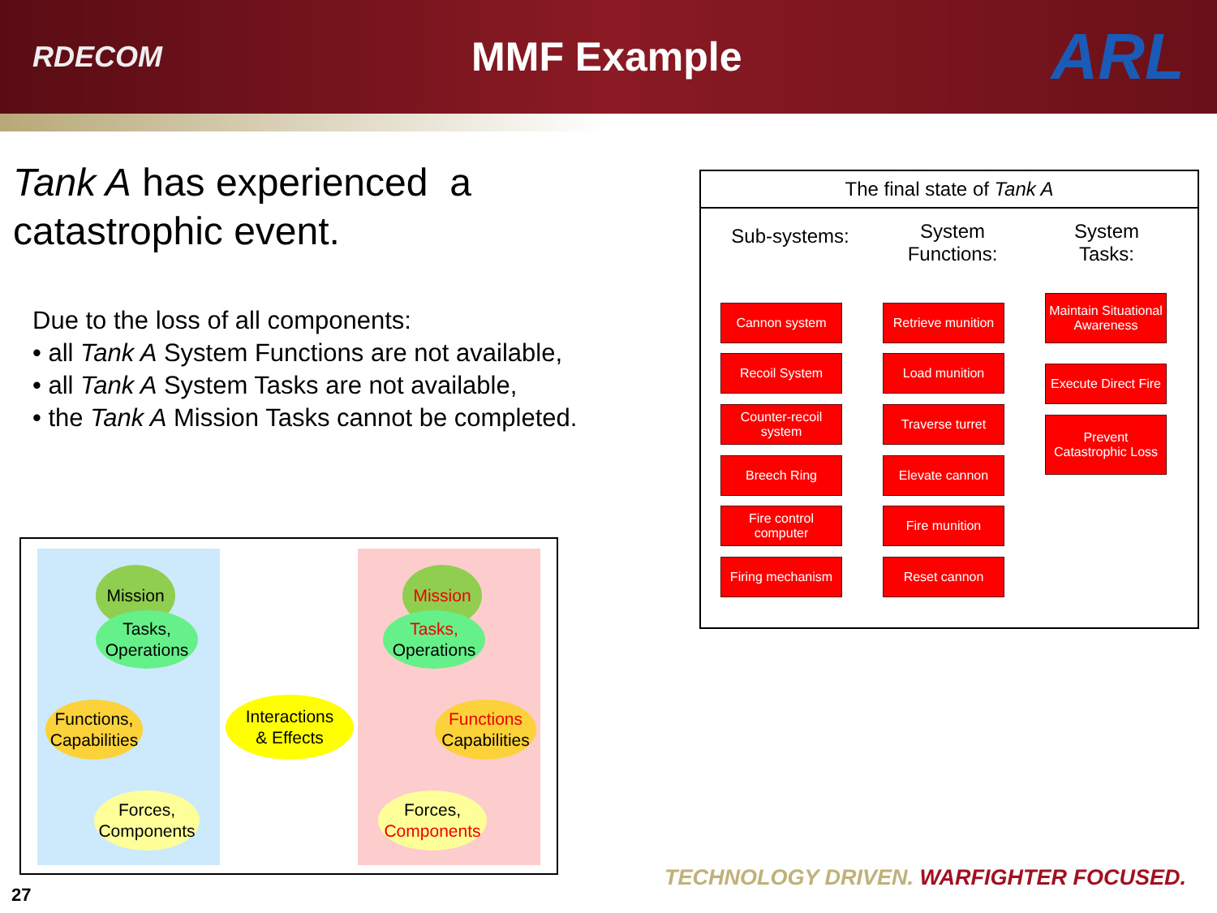RDECOM
MMF Example
ARL
Tank A has experienced a catastrophic event.
Due to the loss of all components:
• all Tank A System Functions are not available,
• all Tank A System Tasks are not available,
• the Tank A Mission Tasks cannot be completed.
Mission
Tasks,
Operations
Functions,
Capabilities
Forces,
Components
Interactions
& Effects
Mission
Tasks,
Operations
Functions
Capabilities
Forces,
Components
The final state of Tank A
Sub-systems:
System Functions:
System Tasks:
Cannon system
Recoil System
Counter-recoil system
Breech Ring
Fire control computer
Firing mechanism
Retrieve munition
Load munition
Traverse turret
Elevate cannon
Fire munition
Reset cannon
Maintain Situational Awareness
Execute Direct Fire
Prevent Catastrophic Loss
27
TECHNOLOGY DRIVEN. WARFIGHTER FOCUSED.